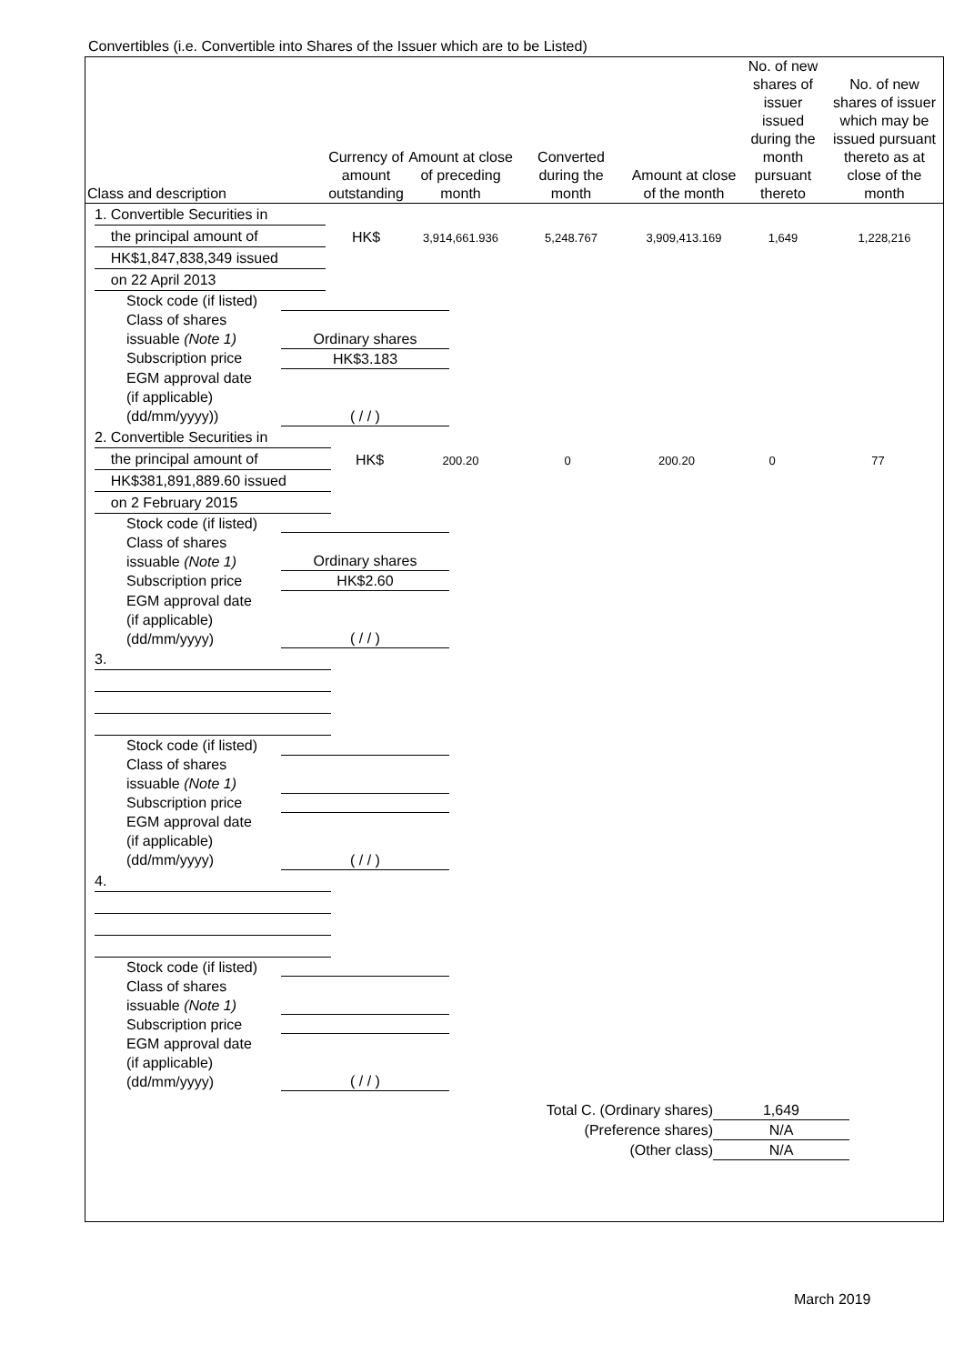Convertibles (i.e. Convertible into Shares of the Issuer which are to be Listed)
| Class and description | Currency of amount outstanding | Amount at close of preceding month | Converted during the month | Amount at close of the month | No. of new shares of issuer issued during the month pursuant thereto | No. of new shares of issuer which may be issued pursuant thereto as at close of the month |
| --- | --- | --- | --- | --- | --- | --- |
| 1. Convertible Securities in the principal amount of HK$1,847,838,349 issued on 22 April 2013 | HK$ | 3,914,661.936 | 5,248.767 | 3,909,413.169 | 1,649 | 1,228,216 |
| Stock code (if listed) | |
| Class of shares issuable (Note 1) | Ordinary shares |
| Subscription price | HK$3.183 |
| EGM approval date (if applicable) (dd/mm/yyyy)) | ( / / ) |
| 2. Convertible Securities in the principal amount of HK$381,891,889.60 issued on 2 February 2015 | HK$ | 200.20 | 0 | 200.20 | 0 | 77 |
| Stock code (if listed) | |
| Class of shares issuable (Note 1) | Ordinary shares |
| Subscription price | HK$2.60 |
| EGM approval date (if applicable) (dd/mm/yyyy) | ( / / ) |
3.
| Stock code (if listed) | |
| Class of shares issuable (Note 1) | |
| Subscription price | |
| EGM approval date (if applicable) (dd/mm/yyyy) | ( / / ) |
4.
| Stock code (if listed) | |
| Class of shares issuable (Note 1) | |
| Subscription price | |
| EGM approval date (if applicable) (dd/mm/yyyy) | ( / / ) |
| Total C. (Ordinary shares) | 1,649 |
| (Preference shares) | N/A |
| (Other class) | N/A |
March 2019